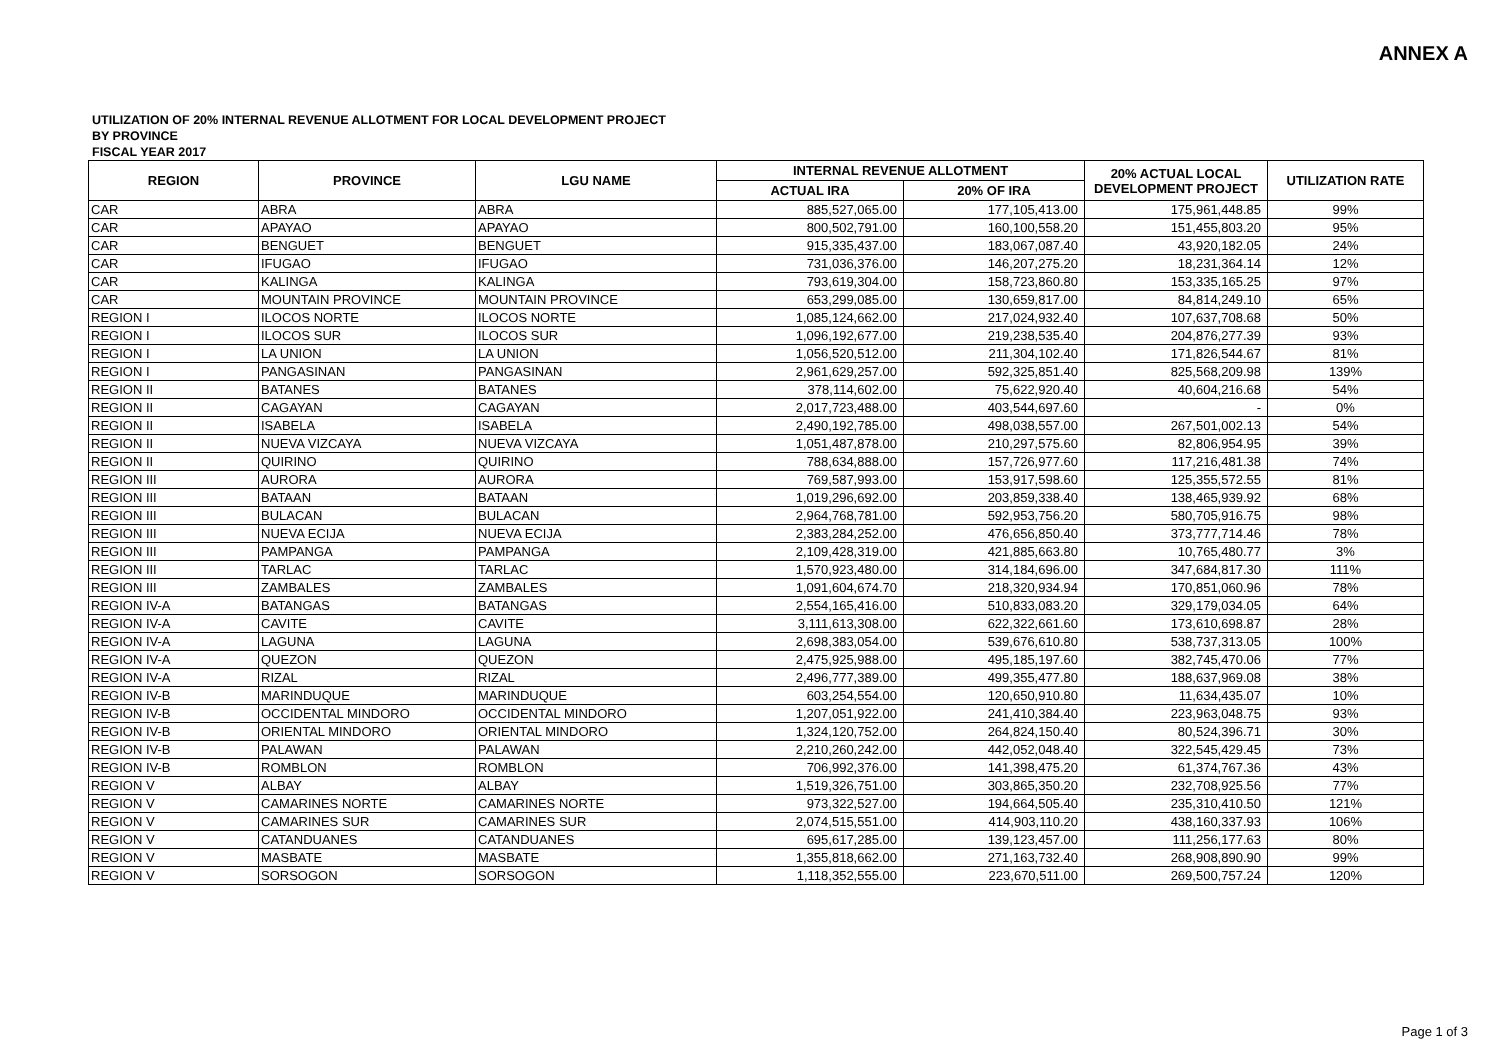ANNEX A
UTILIZATION OF 20% INTERNAL REVENUE ALLOTMENT FOR LOCAL DEVELOPMENT PROJECT
BY PROVINCE
FISCAL YEAR 2017
| REGION | PROVINCE | LGU NAME | INTERNAL REVENUE ALLOTMENT | | 20% ACTUAL LOCAL DEVELOPMENT PROJECT | UTILIZATION RATE |
| --- | --- | --- | --- | --- | --- | --- |
| | | | ACTUAL IRA | 20% OF IRA | | |
| CAR | ABRA | ABRA | 885,527,065.00 | 177,105,413.00 | 175,961,448.85 | 99% |
| CAR | APAYAO | APAYAO | 800,502,791.00 | 160,100,558.20 | 151,455,803.20 | 95% |
| CAR | BENGUET | BENGUET | 915,335,437.00 | 183,067,087.40 | 43,920,182.05 | 24% |
| CAR | IFUGAO | IFUGAO | 731,036,376.00 | 146,207,275.20 | 18,231,364.14 | 12% |
| CAR | KALINGA | KALINGA | 793,619,304.00 | 158,723,860.80 | 153,335,165.25 | 97% |
| CAR | MOUNTAIN PROVINCE | MOUNTAIN PROVINCE | 653,299,085.00 | 130,659,817.00 | 84,814,249.10 | 65% |
| REGION I | ILOCOS NORTE | ILOCOS NORTE | 1,085,124,662.00 | 217,024,932.40 | 107,637,708.68 | 50% |
| REGION I | ILOCOS SUR | ILOCOS SUR | 1,096,192,677.00 | 219,238,535.40 | 204,876,277.39 | 93% |
| REGION I | LA UNION | LA UNION | 1,056,520,512.00 | 211,304,102.40 | 171,826,544.67 | 81% |
| REGION I | PANGASINAN | PANGASINAN | 2,961,629,257.00 | 592,325,851.40 | 825,568,209.98 | 139% |
| REGION II | BATANES | BATANES | 378,114,602.00 | 75,622,920.40 | 40,604,216.68 | 54% |
| REGION II | CAGAYAN | CAGAYAN | 2,017,723,488.00 | 403,544,697.60 | - | 0% |
| REGION II | ISABELA | ISABELA | 2,490,192,785.00 | 498,038,557.00 | 267,501,002.13 | 54% |
| REGION II | NUEVA VIZCAYA | NUEVA VIZCAYA | 1,051,487,878.00 | 210,297,575.60 | 82,806,954.95 | 39% |
| REGION II | QUIRINO | QUIRINO | 788,634,888.00 | 157,726,977.60 | 117,216,481.38 | 74% |
| REGION III | AURORA | AURORA | 769,587,993.00 | 153,917,598.60 | 125,355,572.55 | 81% |
| REGION III | BATAAN | BATAAN | 1,019,296,692.00 | 203,859,338.40 | 138,465,939.92 | 68% |
| REGION III | BULACAN | BULACAN | 2,964,768,781.00 | 592,953,756.20 | 580,705,916.75 | 98% |
| REGION III | NUEVA ECIJA | NUEVA ECIJA | 2,383,284,252.00 | 476,656,850.40 | 373,777,714.46 | 78% |
| REGION III | PAMPANGA | PAMPANGA | 2,109,428,319.00 | 421,885,663.80 | 10,765,480.77 | 3% |
| REGION III | TARLAC | TARLAC | 1,570,923,480.00 | 314,184,696.00 | 347,684,817.30 | 111% |
| REGION III | ZAMBALES | ZAMBALES | 1,091,604,674.70 | 218,320,934.94 | 170,851,060.96 | 78% |
| REGION IV-A | BATANGAS | BATANGAS | 2,554,165,416.00 | 510,833,083.20 | 329,179,034.05 | 64% |
| REGION IV-A | CAVITE | CAVITE | 3,111,613,308.00 | 622,322,661.60 | 173,610,698.87 | 28% |
| REGION IV-A | LAGUNA | LAGUNA | 2,698,383,054.00 | 539,676,610.80 | 538,737,313.05 | 100% |
| REGION IV-A | QUEZON | QUEZON | 2,475,925,988.00 | 495,185,197.60 | 382,745,470.06 | 77% |
| REGION IV-A | RIZAL | RIZAL | 2,496,777,389.00 | 499,355,477.80 | 188,637,969.08 | 38% |
| REGION IV-B | MARINDUQUE | MARINDUQUE | 603,254,554.00 | 120,650,910.80 | 11,634,435.07 | 10% |
| REGION IV-B | OCCIDENTAL MINDORO | OCCIDENTAL MINDORO | 1,207,051,922.00 | 241,410,384.40 | 223,963,048.75 | 93% |
| REGION IV-B | ORIENTAL MINDORO | ORIENTAL MINDORO | 1,324,120,752.00 | 264,824,150.40 | 80,524,396.71 | 30% |
| REGION IV-B | PALAWAN | PALAWAN | 2,210,260,242.00 | 442,052,048.40 | 322,545,429.45 | 73% |
| REGION IV-B | ROMBLON | ROMBLON | 706,992,376.00 | 141,398,475.20 | 61,374,767.36 | 43% |
| REGION V | ALBAY | ALBAY | 1,519,326,751.00 | 303,865,350.20 | 232,708,925.56 | 77% |
| REGION V | CAMARINES NORTE | CAMARINES NORTE | 973,322,527.00 | 194,664,505.40 | 235,310,410.50 | 121% |
| REGION V | CAMARINES SUR | CAMARINES SUR | 2,074,515,551.00 | 414,903,110.20 | 438,160,337.93 | 106% |
| REGION V | CATANDUANES | CATANDUANES | 695,617,285.00 | 139,123,457.00 | 111,256,177.63 | 80% |
| REGION V | MASBATE | MASBATE | 1,355,818,662.00 | 271,163,732.40 | 268,908,890.90 | 99% |
| REGION V | SORSOGON | SORSOGON | 1,118,352,555.00 | 223,670,511.00 | 269,500,757.24 | 120% |
Page 1 of 3